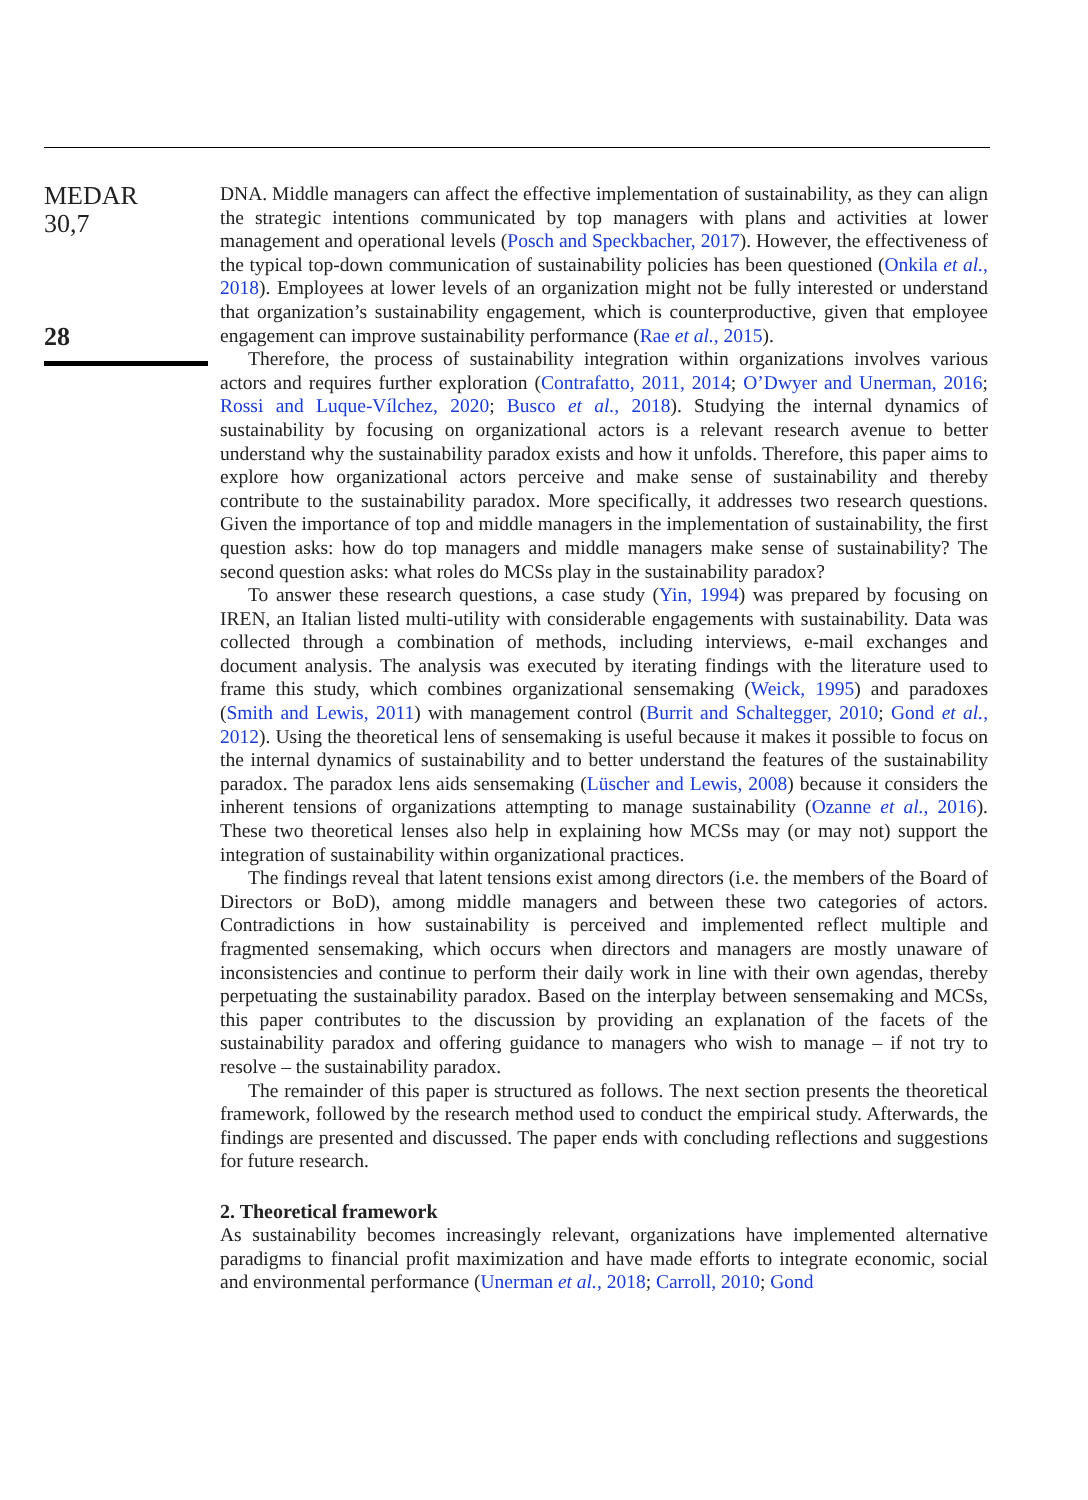MEDAR
30,7
28
DNA. Middle managers can affect the effective implementation of sustainability, as they can align the strategic intentions communicated by top managers with plans and activities at lower management and operational levels (Posch and Speckbacher, 2017). However, the effectiveness of the typical top-down communication of sustainability policies has been questioned (Onkila et al., 2018). Employees at lower levels of an organization might not be fully interested or understand that organization’s sustainability engagement, which is counterproductive, given that employee engagement can improve sustainability performance (Rae et al., 2015).
Therefore, the process of sustainability integration within organizations involves various actors and requires further exploration (Contrafatto, 2011, 2014; O’Dwyer and Unerman, 2016; Rossi and Luque-Vílchez, 2020; Busco et al., 2018). Studying the internal dynamics of sustainability by focusing on organizational actors is a relevant research avenue to better understand why the sustainability paradox exists and how it unfolds. Therefore, this paper aims to explore how organizational actors perceive and make sense of sustainability and thereby contribute to the sustainability paradox. More specifically, it addresses two research questions. Given the importance of top and middle managers in the implementation of sustainability, the first question asks: how do top managers and middle managers make sense of sustainability? The second question asks: what roles do MCSs play in the sustainability paradox?
To answer these research questions, a case study (Yin, 1994) was prepared by focusing on IREN, an Italian listed multi-utility with considerable engagements with sustainability. Data was collected through a combination of methods, including interviews, e-mail exchanges and document analysis. The analysis was executed by iterating findings with the literature used to frame this study, which combines organizational sensemaking (Weick, 1995) and paradoxes (Smith and Lewis, 2011) with management control (Burrit and Schaltegger, 2010; Gond et al., 2012). Using the theoretical lens of sensemaking is useful because it makes it possible to focus on the internal dynamics of sustainability and to better understand the features of the sustainability paradox. The paradox lens aids sensemaking (Lüscher and Lewis, 2008) because it considers the inherent tensions of organizations attempting to manage sustainability (Ozanne et al., 2016). These two theoretical lenses also help in explaining how MCSs may (or may not) support the integration of sustainability within organizational practices.
The findings reveal that latent tensions exist among directors (i.e. the members of the Board of Directors or BoD), among middle managers and between these two categories of actors. Contradictions in how sustainability is perceived and implemented reflect multiple and fragmented sensemaking, which occurs when directors and managers are mostly unaware of inconsistencies and continue to perform their daily work in line with their own agendas, thereby perpetuating the sustainability paradox. Based on the interplay between sensemaking and MCSs, this paper contributes to the discussion by providing an explanation of the facets of the sustainability paradox and offering guidance to managers who wish to manage – if not try to resolve – the sustainability paradox.
The remainder of this paper is structured as follows. The next section presents the theoretical framework, followed by the research method used to conduct the empirical study. Afterwards, the findings are presented and discussed. The paper ends with concluding reflections and suggestions for future research.
2. Theoretical framework
As sustainability becomes increasingly relevant, organizations have implemented alternative paradigms to financial profit maximization and have made efforts to integrate economic, social and environmental performance (Unerman et al., 2018; Carroll, 2010; Gond